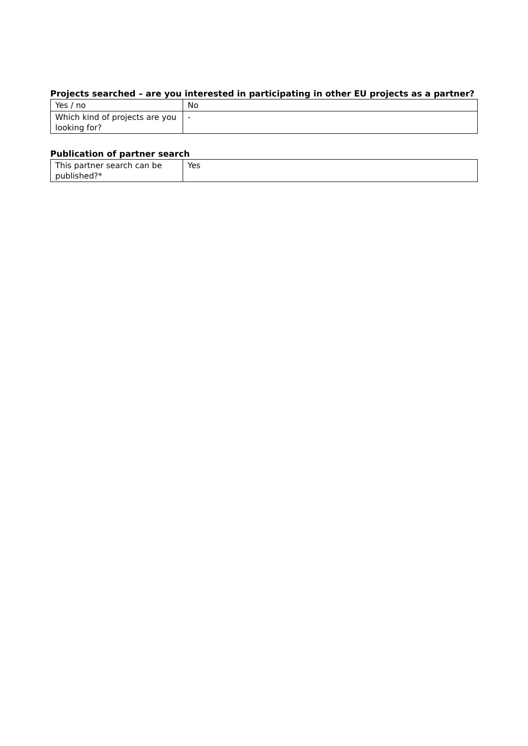Projects searched – are you interested in participating in other EU projects as a partner?
| Yes / no | No |
| Which kind of projects are you looking for? | - |
Publication of partner search
| This partner search can be published?* | Yes |